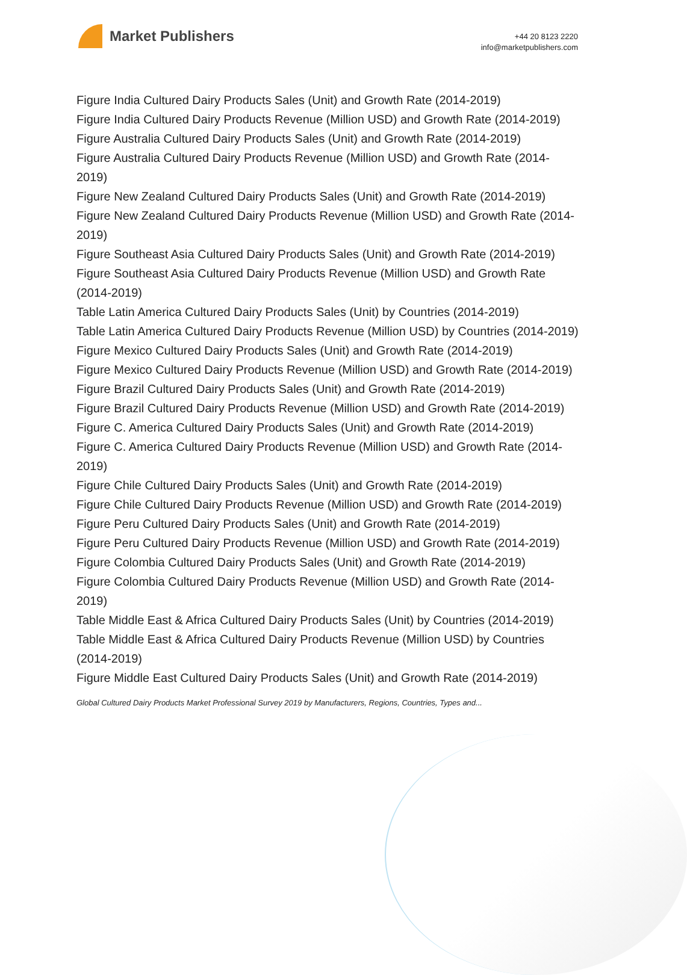Market Publishers
+44 20 8123 2220
info@marketpublishers.com
Figure India Cultured Dairy Products Sales (Unit) and Growth Rate (2014-2019)
Figure India Cultured Dairy Products Revenue (Million USD) and Growth Rate (2014-2019)
Figure Australia Cultured Dairy Products Sales (Unit) and Growth Rate (2014-2019)
Figure Australia Cultured Dairy Products Revenue (Million USD) and Growth Rate (2014-2019)
Figure New Zealand Cultured Dairy Products Sales (Unit) and Growth Rate (2014-2019)
Figure New Zealand Cultured Dairy Products Revenue (Million USD) and Growth Rate (2014-2019)
Figure Southeast Asia Cultured Dairy Products Sales (Unit) and Growth Rate (2014-2019)
Figure Southeast Asia Cultured Dairy Products Revenue (Million USD) and Growth Rate (2014-2019)
Table Latin America Cultured Dairy Products Sales (Unit) by Countries (2014-2019)
Table Latin America Cultured Dairy Products Revenue (Million USD) by Countries (2014-2019)
Figure Mexico Cultured Dairy Products Sales (Unit) and Growth Rate (2014-2019)
Figure Mexico Cultured Dairy Products Revenue (Million USD) and Growth Rate (2014-2019)
Figure Brazil Cultured Dairy Products Sales (Unit) and Growth Rate (2014-2019)
Figure Brazil Cultured Dairy Products Revenue (Million USD) and Growth Rate (2014-2019)
Figure C. America Cultured Dairy Products Sales (Unit) and Growth Rate (2014-2019)
Figure C. America Cultured Dairy Products Revenue (Million USD) and Growth Rate (2014-2019)
Figure Chile Cultured Dairy Products Sales (Unit) and Growth Rate (2014-2019)
Figure Chile Cultured Dairy Products Revenue (Million USD) and Growth Rate (2014-2019)
Figure Peru Cultured Dairy Products Sales (Unit) and Growth Rate (2014-2019)
Figure Peru Cultured Dairy Products Revenue (Million USD) and Growth Rate (2014-2019)
Figure Colombia Cultured Dairy Products Sales (Unit) and Growth Rate (2014-2019)
Figure Colombia Cultured Dairy Products Revenue (Million USD) and Growth Rate (2014-2019)
Table Middle East & Africa Cultured Dairy Products Sales (Unit) by Countries (2014-2019)
Table Middle East & Africa Cultured Dairy Products Revenue (Million USD) by Countries (2014-2019)
Figure Middle East Cultured Dairy Products Sales (Unit) and Growth Rate (2014-2019)
Global Cultured Dairy Products Market Professional Survey 2019 by Manufacturers, Regions, Countries, Types and...